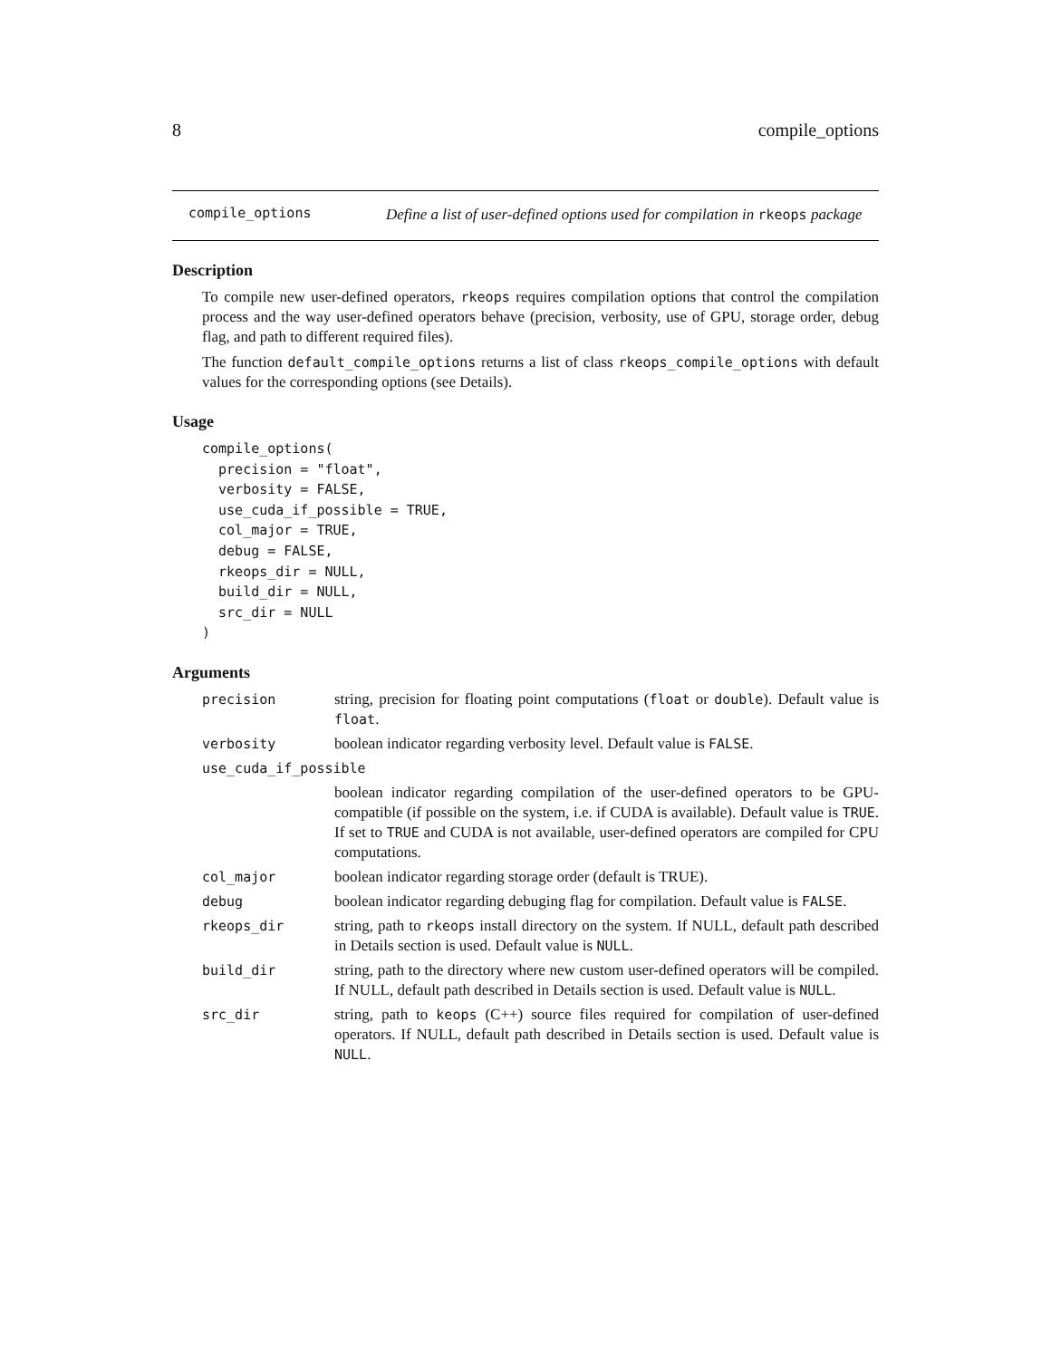8 compile_options
compile_options
Define a list of user-defined options used for compilation in rkeops package
Description
To compile new user-defined operators, rkeops requires compilation options that control the compilation process and the way user-defined operators behave (precision, verbosity, use of GPU, storage order, debug flag, and path to different required files).
The function default_compile_options returns a list of class rkeops_compile_options with default values for the corresponding options (see Details).
Usage
compile_options(
  precision = "float",
  verbosity = FALSE,
  use_cuda_if_possible = TRUE,
  col_major = TRUE,
  debug = FALSE,
  rkeops_dir = NULL,
  build_dir = NULL,
  src_dir = NULL
)
Arguments
precision string, precision for floating point computations (float or double). Default value is float.
verbosity boolean indicator regarding verbosity level. Default value is FALSE.
use_cuda_if_possible
boolean indicator regarding compilation of the user-defined operators to be GPU-compatible (if possible on the system, i.e. if CUDA is available). Default value is TRUE. If set to TRUE and CUDA is not available, user-defined operators are compiled for CPU computations.
col_major boolean indicator regarding storage order (default is TRUE).
debug boolean indicator regarding debuging flag for compilation. Default value is FALSE.
rkeops_dir string, path to rkeops install directory on the system. If NULL, default path described in Details section is used. Default value is NULL.
build_dir string, path to the directory where new custom user-defined operators will be compiled. If NULL, default path described in Details section is used. Default value is NULL.
src_dir string, path to keops (C++) source files required for compilation of user-defined operators. If NULL, default path described in Details section is used. Default value is NULL.